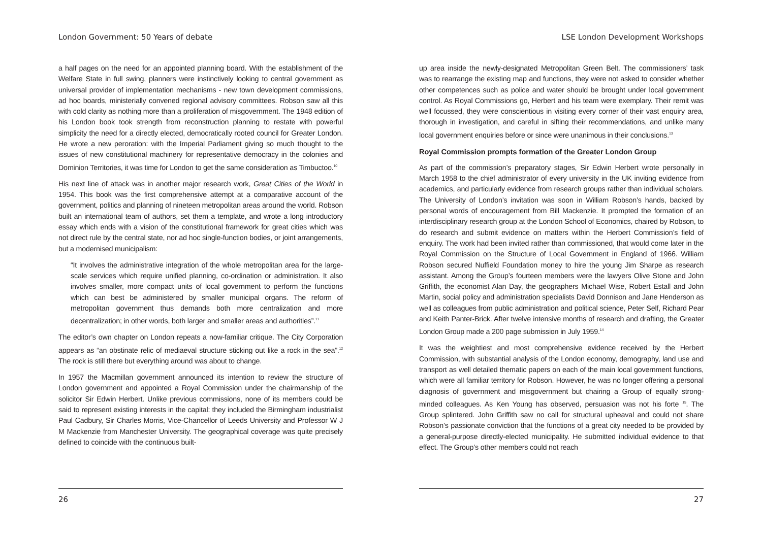London Government: 50 Years of debate
a half pages on the need for an appointed planning board. With the establishment of the Welfare State in full swing, planners were instinctively looking to central government as universal provider of implementation mechanisms - new town development commissions, ad hoc boards, ministerially convened regional advisory committees. Robson saw all this with cold clarity as nothing more than a proliferation of misgovernment. The 1948 edition of his London book took strength from reconstruction planning to restate with powerful simplicity the need for a directly elected, democratically rooted council for Greater London. He wrote a new peroration: with the Imperial Parliament giving so much thought to the issues of new constitutional machinery for representative democracy in the colonies and Dominion Territories, it was time for London to get the same consideration as Timbuctoo.<sup>10</sup>
His next line of attack was in another major research work, Great Cities of the World in 1954. This book was the first comprehensive attempt at a comparative account of the government, politics and planning of nineteen metropolitan areas around the world. Robson built an international team of authors, set them a template, and wrote a long introductory essay which ends with a vision of the constitutional framework for great cities which was not direct rule by the central state, nor ad hoc single-function bodies, or joint arrangements, but a modernised municipalism:
“It involves the administrative integration of the whole metropolitan area for the large-scale services which require unified planning, co-ordination or administration. It also involves smaller, more compact units of local government to perform the functions which can best be administered by smaller municipal organs. The reform of metropolitan government thus demands both more centralization and more decentralization; in other words, both larger and smaller areas and authorities”.<sup>11</sup>
The editor’s own chapter on London repeats a now-familiar critique. The City Corporation appears as “an obstinate relic of mediaeval structure sticking out like a rock in the sea”.<sup>12</sup> The rock is still there but everything around was about to change.
In 1957 the Macmillan government announced its intention to review the structure of London government and appointed a Royal Commission under the chairmanship of the solicitor Sir Edwin Herbert. Unlike previous commissions, none of its members could be said to represent existing interests in the capital: they included the Birmingham industrialist Paul Cadbury, Sir Charles Morris, Vice-Chancellor of Leeds University and Professor W J M Mackenzie from Manchester University. The geographical coverage was quite precisely defined to coincide with the continuous built-
26
LSE London Development Workshops
up area inside the newly-designated Metropolitan Green Belt. The commissioners’ task was to rearrange the existing map and functions, they were not asked to consider whether other competences such as police and water should be brought under local government control. As Royal Commissions go, Herbert and his team were exemplary. Their remit was well focussed, they were conscientious in visiting every corner of their vast enquiry area, thorough in investigation, and careful in sifting their recommendations, and unlike many local government enquiries before or since were unanimous in their conclusions.<sup>13</sup>
Royal Commission prompts formation of the Greater London Group
As part of the commission’s preparatory stages, Sir Edwin Herbert wrote personally in March 1958 to the chief administrator of every university in the UK inviting evidence from academics, and particularly evidence from research groups rather than individual scholars. The University of London’s invitation was soon in William Robson’s hands, backed by personal words of encouragement from Bill Mackenzie. It prompted the formation of an interdisciplinary research group at the London School of Economics, chaired by Robson, to do research and submit evidence on matters within the Herbert Commission’s field of enquiry. The work had been invited rather than commissioned, that would come later in the Royal Commission on the Structure of Local Government in England of 1966. William Robson secured Nuffield Foundation money to hire the young Jim Sharpe as research assistant. Among the Group’s fourteen members were the lawyers Olive Stone and John Griffith, the economist Alan Day, the geographers Michael Wise, Robert Estall and John Martin, social policy and administration specialists David Donnison and Jane Henderson as well as colleagues from public administration and political science, Peter Self, Richard Pear and Keith Panter-Brick. After twelve intensive months of research and drafting, the Greater London Group made a 200 page submission in July 1959.<sup>14</sup>
It was the weightiest and most comprehensive evidence received by the Herbert Commission, with substantial analysis of the London economy, demography, land use and transport as well detailed thematic papers on each of the main local government functions, which were all familiar territory for Robson. However, he was no longer offering a personal diagnosis of government and misgovernment but chairing a Group of equally strong-minded colleagues. As Ken Young has observed, persuasion was not his forte <sup>15</sup>. The Group splintered. John Griffith saw no call for structural upheaval and could not share Robson’s passionate conviction that the functions of a great city needed to be provided by a general-purpose directly-elected municipality. He submitted individual evidence to that effect. The Group’s other members could not reach
27